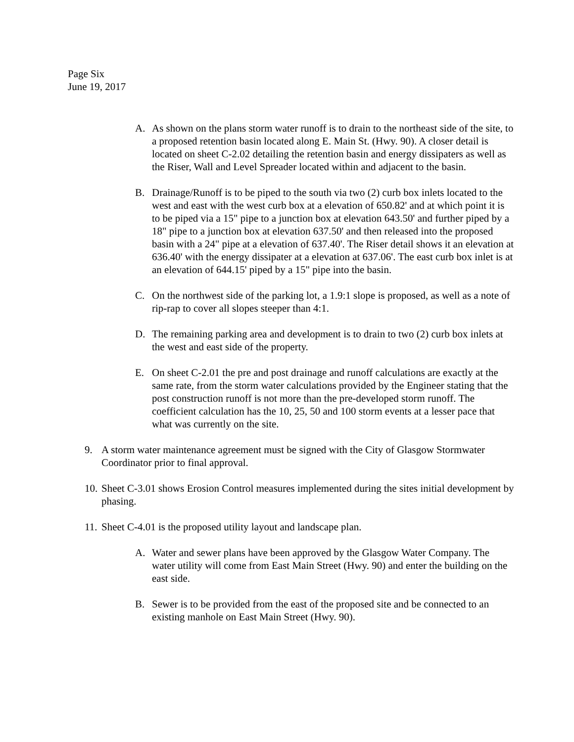Page Six
June 19, 2017
A. As shown on the plans storm water runoff is to drain to the northeast side of the site, to a proposed retention basin located along E. Main St. (Hwy. 90). A closer detail is located on sheet C-2.02 detailing the retention basin and energy dissipaters as well as the Riser, Wall and Level Spreader located within and adjacent to the basin.
B. Drainage/Runoff is to be piped to the south via two (2) curb box inlets located to the west and east with the west curb box at a elevation of 650.82' and at which point it is to be piped via a 15" pipe to a junction box at elevation 643.50' and further piped by a 18" pipe to a junction box at elevation 637.50' and then released into the proposed basin with a 24" pipe at a elevation of 637.40'. The Riser detail shows it an elevation at 636.40' with the energy dissipater at a elevation at 637.06'. The east curb box inlet is at an elevation of 644.15' piped by a 15" pipe into the basin.
C. On the northwest side of the parking lot, a 1.9:1 slope is proposed, as well as a note of rip-rap to cover all slopes steeper than 4:1.
D. The remaining parking area and development is to drain to two (2) curb box inlets at the west and east side of the property.
E. On sheet C-2.01 the pre and post drainage and runoff calculations are exactly at the same rate, from the storm water calculations provided by the Engineer stating that the post construction runoff is not more than the pre-developed storm runoff. The coefficient calculation has the 10, 25, 50 and 100 storm events at a lesser pace that what was currently on the site.
9. A storm water maintenance agreement must be signed with the City of Glasgow Stormwater Coordinator prior to final approval.
10.
Sheet C-3.01 shows Erosion Control measures implemented during the sites initial development by phasing.
11.
Sheet C-4.01 is the proposed utility layout and landscape plan.
A. Water and sewer plans have been approved by the Glasgow Water Company. The water utility will come from East Main Street (Hwy. 90) and enter the building on the east side.
B. Sewer is to be provided from the east of the proposed site and be connected to an existing manhole on East Main Street (Hwy. 90).